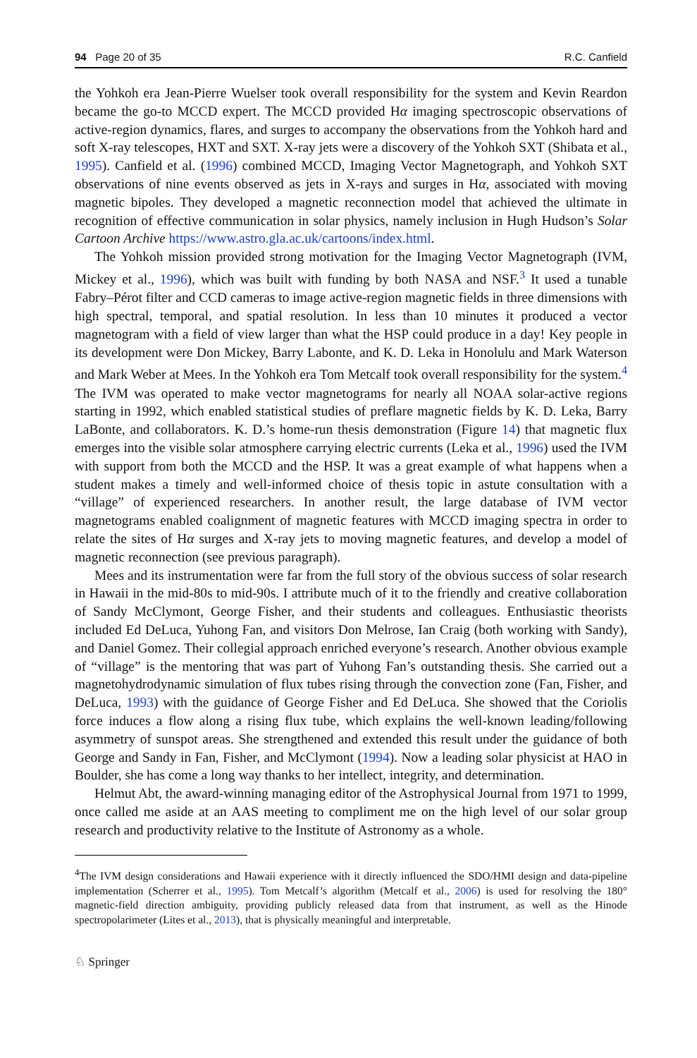94 Page 20 of 35 R.C. Canfield
the Yohkoh era Jean-Pierre Wuelser took overall responsibility for the system and Kevin Reardon became the go-to MCCD expert. The MCCD provided Hα imaging spectroscopic observations of active-region dynamics, flares, and surges to accompany the observations from the Yohkoh hard and soft X-ray telescopes, HXT and SXT. X-ray jets were a discovery of the Yohkoh SXT (Shibata et al., 1995). Canfield et al. (1996) combined MCCD, Imaging Vector Magnetograph, and Yohkoh SXT observations of nine events observed as jets in X-rays and surges in Hα, associated with moving magnetic bipoles. They developed a magnetic reconnection model that achieved the ultimate in recognition of effective communication in solar physics, namely inclusion in Hugh Hudson’s Solar Cartoon Archive https://www.astro.gla.ac.uk/cartoons/index.html.
The Yohkoh mission provided strong motivation for the Imaging Vector Magnetograph (IVM, Mickey et al., 1996), which was built with funding by both NASA and NSF.<sup>3</sup> It used a tunable Fabry–Pérot filter and CCD cameras to image active-region magnetic fields in three dimensions with high spectral, temporal, and spatial resolution. In less than 10 minutes it produced a vector magnetogram with a field of view larger than what the HSP could produce in a day! Key people in its development were Don Mickey, Barry Labonte, and K. D. Leka in Honolulu and Mark Waterson and Mark Weber at Mees. In the Yohkoh era Tom Metcalf took overall responsibility for the system.<sup>4</sup> The IVM was operated to make vector magnetograms for nearly all NOAA solar-active regions starting in 1992, which enabled statistical studies of preflare magnetic fields by K. D. Leka, Barry LaBonte, and collaborators. K. D.’s home-run thesis demonstration (Figure 14) that magnetic flux emerges into the visible solar atmosphere carrying electric currents (Leka et al., 1996) used the IVM with support from both the MCCD and the HSP. It was a great example of what happens when a student makes a timely and well-informed choice of thesis topic in astute consultation with a “village” of experienced researchers. In another result, the large database of IVM vector magnetograms enabled coalignment of magnetic features with MCCD imaging spectra in order to relate the sites of Hα surges and X-ray jets to moving magnetic features, and develop a model of magnetic reconnection (see previous paragraph).
Mees and its instrumentation were far from the full story of the obvious success of solar research in Hawaii in the mid-80s to mid-90s. I attribute much of it to the friendly and creative collaboration of Sandy McClymont, George Fisher, and their students and colleagues. Enthusiastic theorists included Ed DeLuca, Yuhong Fan, and visitors Don Melrose, Ian Craig (both working with Sandy), and Daniel Gomez. Their collegial approach enriched everyone’s research. Another obvious example of “village” is the mentoring that was part of Yuhong Fan’s outstanding thesis. She carried out a magnetohydrodynamic simulation of flux tubes rising through the convection zone (Fan, Fisher, and DeLuca, 1993) with the guidance of George Fisher and Ed DeLuca. She showed that the Coriolis force induces a flow along a rising flux tube, which explains the well-known leading/following asymmetry of sunspot areas. She strengthened and extended this result under the guidance of both George and Sandy in Fan, Fisher, and McClymont (1994). Now a leading solar physicist at HAO in Boulder, she has come a long way thanks to her intellect, integrity, and determination.
Helmut Abt, the award-winning managing editor of the Astrophysical Journal from 1971 to 1999, once called me aside at an AAS meeting to compliment me on the high level of our solar group research and productivity relative to the Institute of Astronomy as a whole.
<sup>4</sup> The IVM design considerations and Hawaii experience with it directly influenced the SDO/HMI design and data-pipeline implementation (Scherrer et al., 1995). Tom Metcalf’s algorithm (Metcalf et al., 2006) is used for resolving the 180° magnetic-field direction ambiguity, providing publicly released data from that instrument, as well as the Hinode spectropolarimeter (Lites et al., 2013), that is physically meaningful and interpretable.
♘ Springer